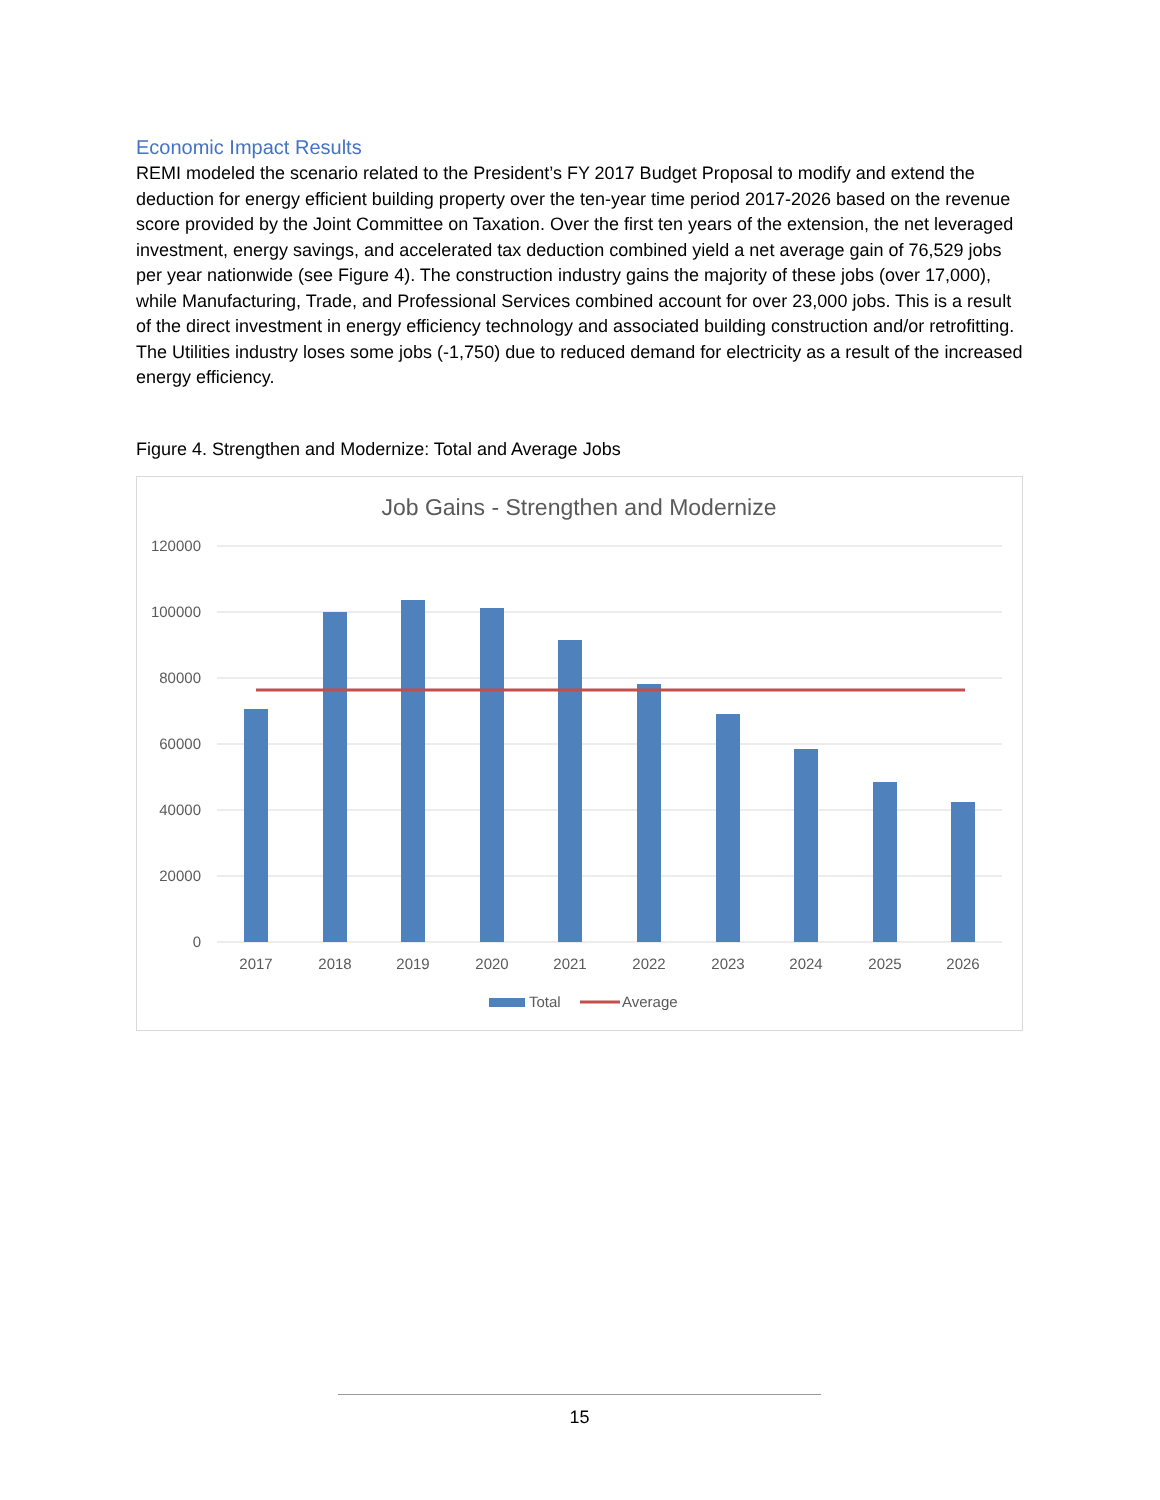Economic Impact Results
REMI modeled the scenario related to the President’s FY 2017 Budget Proposal to modify and extend the deduction for energy efficient building property over the ten-year time period 2017-2026 based on the revenue score provided by the Joint Committee on Taxation. Over the first ten years of the extension, the net leveraged investment, energy savings, and accelerated tax deduction combined yield a net average gain of 76,529 jobs per year nationwide (see Figure 4). The construction industry gains the majority of these jobs (over 17,000), while Manufacturing, Trade, and Professional Services combined account for over 23,000 jobs. This is a result of the direct investment in energy efficiency technology and associated building construction and/or retrofitting. The Utilities industry loses some jobs (-1,750) due to reduced demand for electricity as a result of the increased energy efficiency.
Figure 4. Strengthen and Modernize: Total and Average Jobs
Job Gains - Strengthen and Modernize
120000
100000
80000
60000
40000
20000
0
2017
2018
2019
2020
2021
2022
2023
2024
2025
2026
Total
Average
15